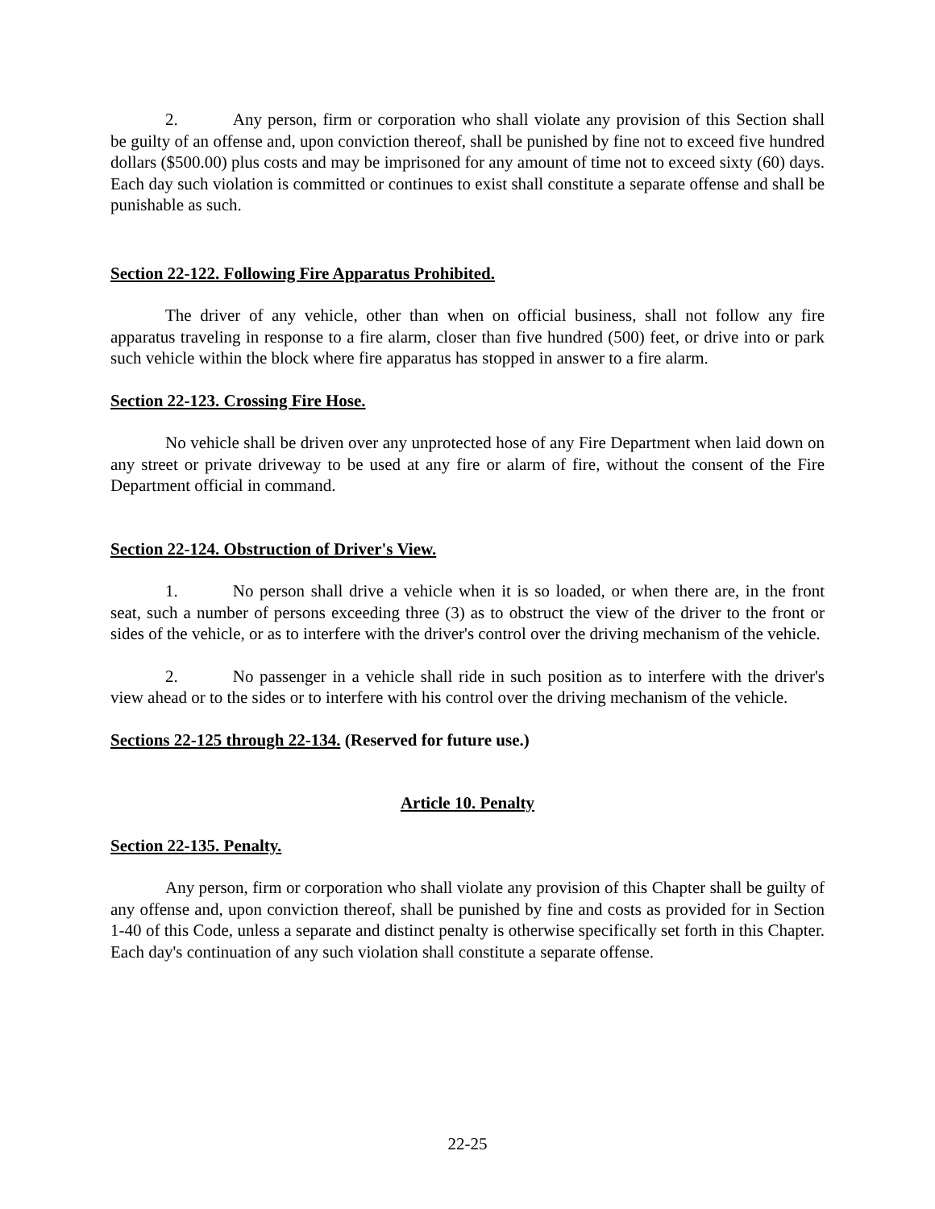2. Any person, firm or corporation who shall violate any provision of this Section shall be guilty of an offense and, upon conviction thereof, shall be punished by fine not to exceed five hundred dollars ($500.00) plus costs and may be imprisoned for any amount of time not to exceed sixty (60) days. Each day such violation is committed or continues to exist shall constitute a separate offense and shall be punishable as such.
Section 22-122. Following Fire Apparatus Prohibited.
The driver of any vehicle, other than when on official business, shall not follow any fire apparatus traveling in response to a fire alarm, closer than five hundred (500) feet, or drive into or park such vehicle within the block where fire apparatus has stopped in answer to a fire alarm.
Section 22-123. Crossing Fire Hose.
No vehicle shall be driven over any unprotected hose of any Fire Department when laid down on any street or private driveway to be used at any fire or alarm of fire, without the consent of the Fire Department official in command.
Section 22-124. Obstruction of Driver's View.
1. No person shall drive a vehicle when it is so loaded, or when there are, in the front seat, such a number of persons exceeding three (3) as to obstruct the view of the driver to the front or sides of the vehicle, or as to interfere with the driver's control over the driving mechanism of the vehicle.
2. No passenger in a vehicle shall ride in such position as to interfere with the driver's view ahead or to the sides or to interfere with his control over the driving mechanism of the vehicle.
Sections 22-125 through 22-134. (Reserved for future use.)
Article 10. Penalty
Section 22-135. Penalty.
Any person, firm or corporation who shall violate any provision of this Chapter shall be guilty of any offense and, upon conviction thereof, shall be punished by fine and costs as provided for in Section 1-40 of this Code, unless a separate and distinct penalty is otherwise specifically set forth in this Chapter. Each day's continuation of any such violation shall constitute a separate offense.
22-25